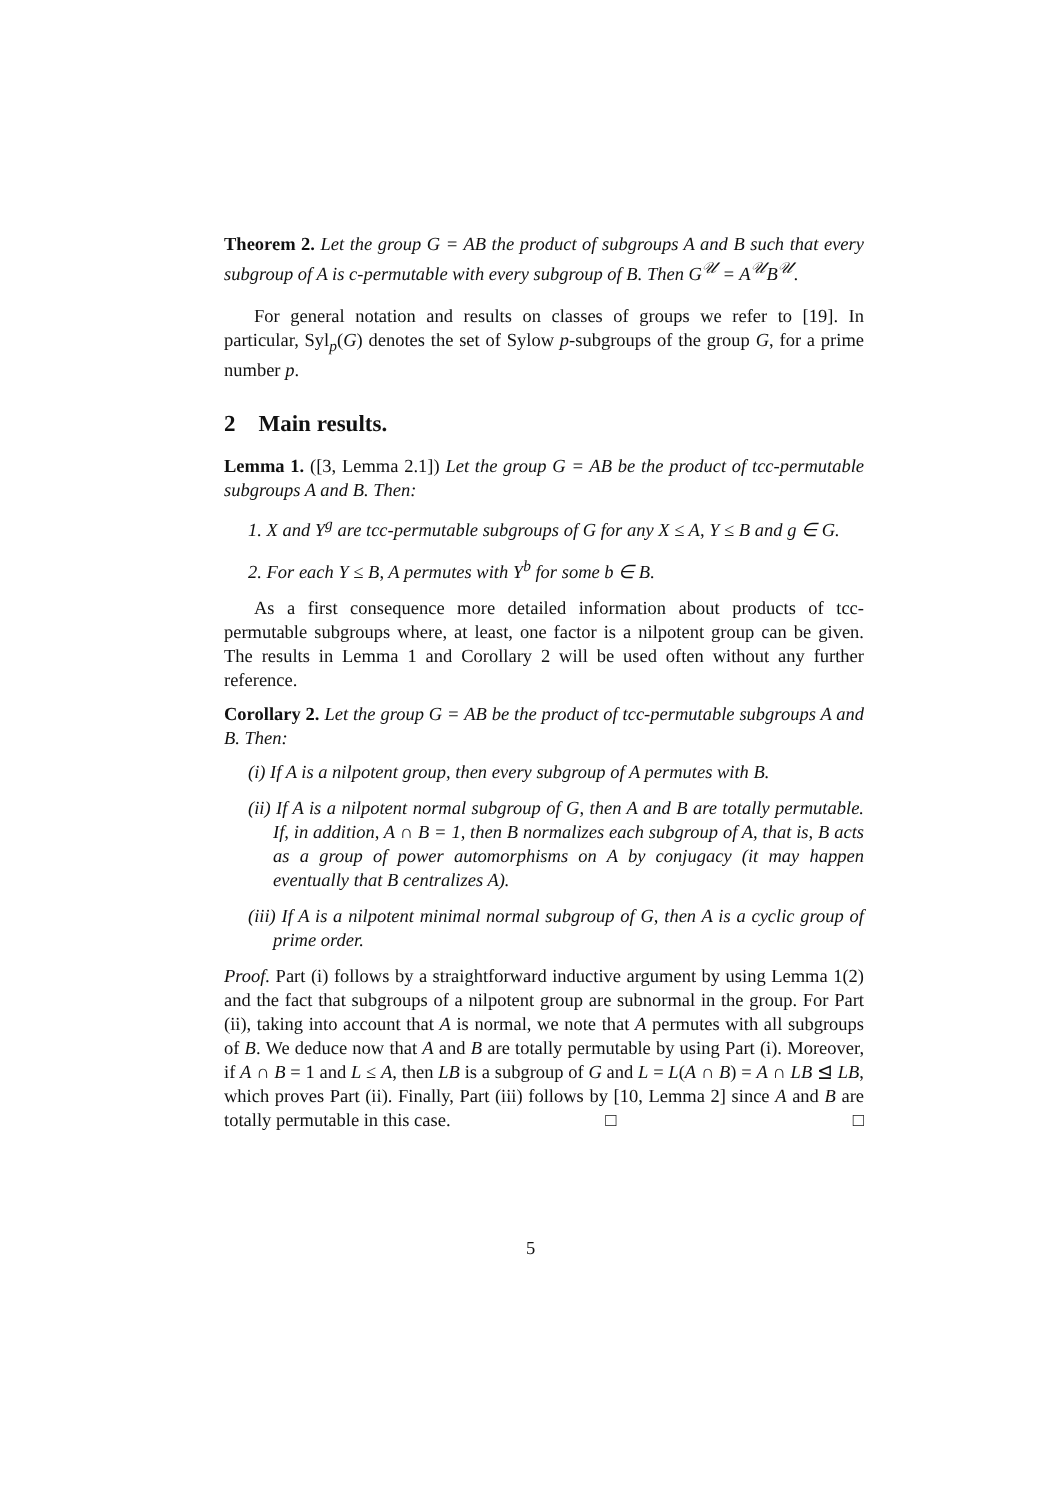Theorem 2. Let the group G = AB the product of subgroups A and B such that every subgroup of A is c-permutable with every subgroup of B. Then G<sup>𝒰</sup> = A<sup>𝒰</sup>B<sup>𝒰</sup>.
For general notation and results on classes of groups we refer to [19]. In particular, Syl<sub>p</sub>(G) denotes the set of Sylow p-subgroups of the group G, for a prime number p.
2 Main results.
Lemma 1. ([3, Lemma 2.1]) Let the group G = AB be the product of tcc-permutable subgroups A and B. Then:
1. X and Y<sup>g</sup> are tcc-permutable subgroups of G for any X ≤ A, Y ≤ B and g ∈ G.
2. For each Y ≤ B, A permutes with Y<sup>b</sup> for some b ∈ B.
As a first consequence more detailed information about products of tcc-permutable subgroups where, at least, one factor is a nilpotent group can be given. The results in Lemma 1 and Corollary 2 will be used often without any further reference.
Corollary 2. Let the group G = AB be the product of tcc-permutable subgroups A and B. Then:
(i) If A is a nilpotent group, then every subgroup of A permutes with B.
(ii) If A is a nilpotent normal subgroup of G, then A and B are totally permutable. If, in addition, A ∩ B = 1, then B normalizes each subgroup of A, that is, B acts as a group of power automorphisms on A by conjugacy (it may happen eventually that B centralizes A).
(iii) If A is a nilpotent minimal normal subgroup of G, then A is a cyclic group of prime order.
Proof. Part (i) follows by a straightforward inductive argument by using Lemma 1(2) and the fact that subgroups of a nilpotent group are subnormal in the group. For Part (ii), taking into account that A is normal, we note that A permutes with all subgroups of B. We deduce now that A and B are totally permutable by using Part (i). Moreover, if A ∩ B = 1 and L ≤ A, then LB is a subgroup of G and L = L(A ∩ B) = A ∩ LB ⊴ LB, which proves Part (ii). Finally, Part (iii) follows by [10, Lemma 2] since A and B are totally permutable in this case. □ □
5